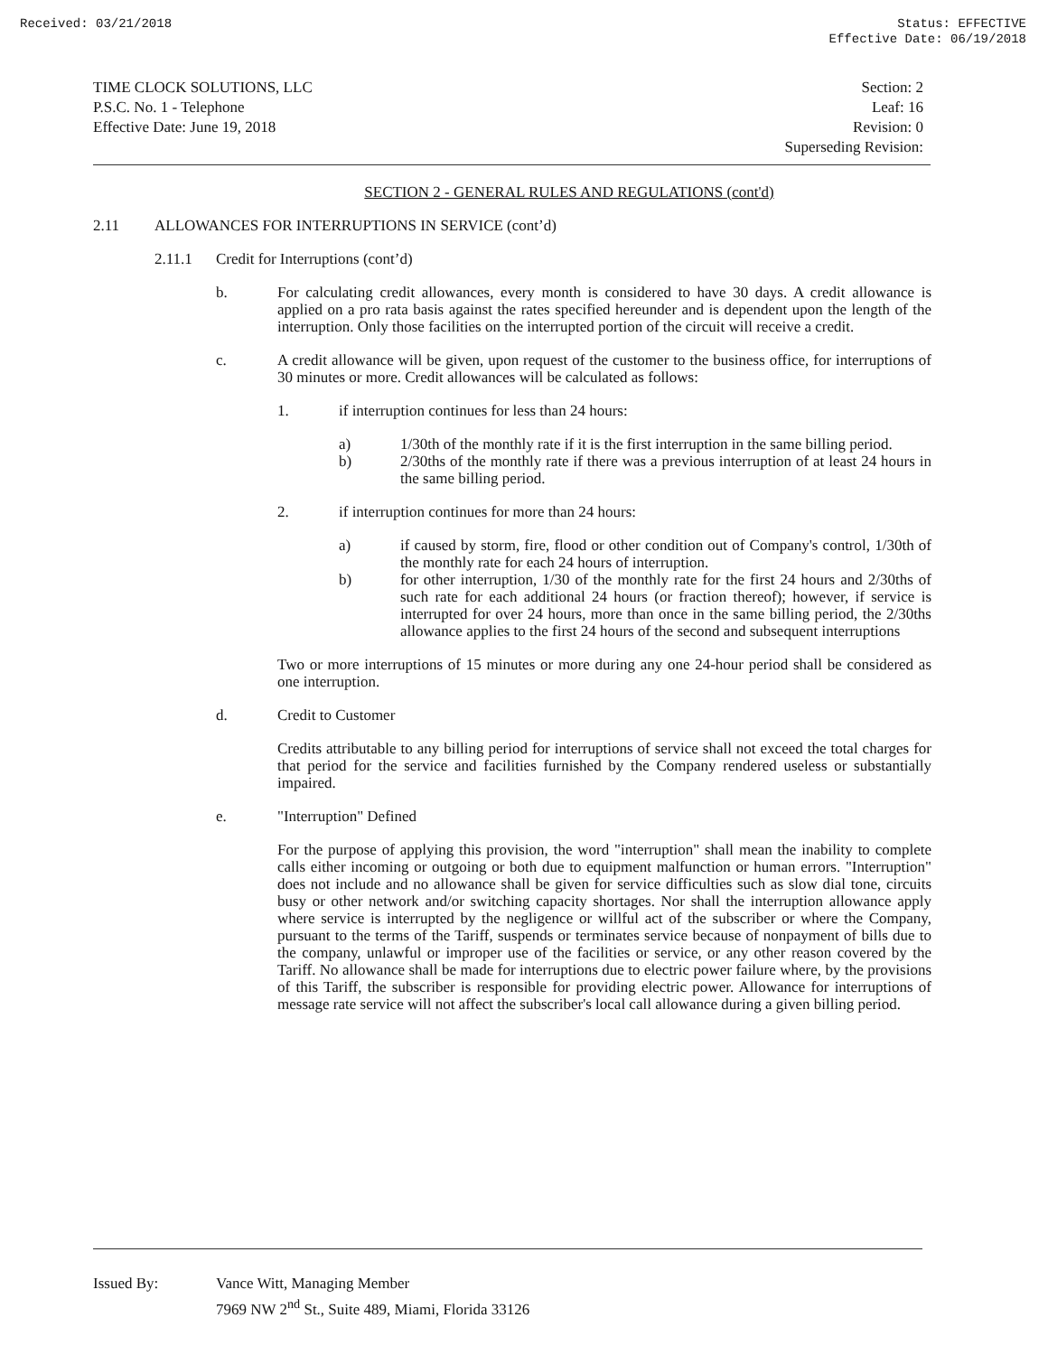Received: 03/21/2018 Status: EFFECTIVE
Effective Date: 06/19/2018
TIME CLOCK SOLUTIONS, LLC
P.S.C. No. 1 - Telephone
Effective Date: June 19, 2018
Section: 2
Leaf: 16
Revision: 0
Superseding Revision:
SECTION 2 - GENERAL RULES AND REGULATIONS (cont'd)
2.11 ALLOWANCES FOR INTERRUPTIONS IN SERVICE (cont’d)
2.11.1 Credit for Interruptions (cont’d)
b. For calculating credit allowances, every month is considered to have 30 days. A credit allowance is applied on a pro rata basis against the rates specified hereunder and is dependent upon the length of the interruption. Only those facilities on the interrupted portion of the circuit will receive a credit.
c. A credit allowance will be given, upon request of the customer to the business office, for interruptions of 30 minutes or more. Credit allowances will be calculated as follows:
1. if interruption continues for less than 24 hours:
a) 1/30th of the monthly rate if it is the first interruption in the same billing period.
b) 2/30ths of the monthly rate if there was a previous interruption of at least 24 hours in the same billing period.
2. if interruption continues for more than 24 hours:
a) if caused by storm, fire, flood or other condition out of Company's control, 1/30th of the monthly rate for each 24 hours of interruption.
b) for other interruption, 1/30 of the monthly rate for the first 24 hours and 2/30ths of such rate for each additional 24 hours (or fraction thereof); however, if service is interrupted for over 24 hours, more than once in the same billing period, the 2/30ths allowance applies to the first 24 hours of the second and subsequent interruptions
Two or more interruptions of 15 minutes or more during any one 24-hour period shall be considered as one interruption.
d. Credit to Customer
Credits attributable to any billing period for interruptions of service shall not exceed the total charges for that period for the service and facilities furnished by the Company rendered useless or substantially impaired.
e. "Interruption" Defined
For the purpose of applying this provision, the word "interruption" shall mean the inability to complete calls either incoming or outgoing or both due to equipment malfunction or human errors. "Interruption" does not include and no allowance shall be given for service difficulties such as slow dial tone, circuits busy or other network and/or switching capacity shortages. Nor shall the interruption allowance apply where service is interrupted by the negligence or willful act of the subscriber or where the Company, pursuant to the terms of the Tariff, suspends or terminates service because of nonpayment of bills due to the company, unlawful or improper use of the facilities or service, or any other reason covered by the Tariff. No allowance shall be made for interruptions due to electric power failure where, by the provisions of this Tariff, the subscriber is responsible for providing electric power. Allowance for interruptions of message rate service will not affect the subscriber's local call allowance during a given billing period.
Issued By: Vance Witt, Managing Member
7969 NW 2<sup>nd</sup> St., Suite 489, Miami, Florida 33126